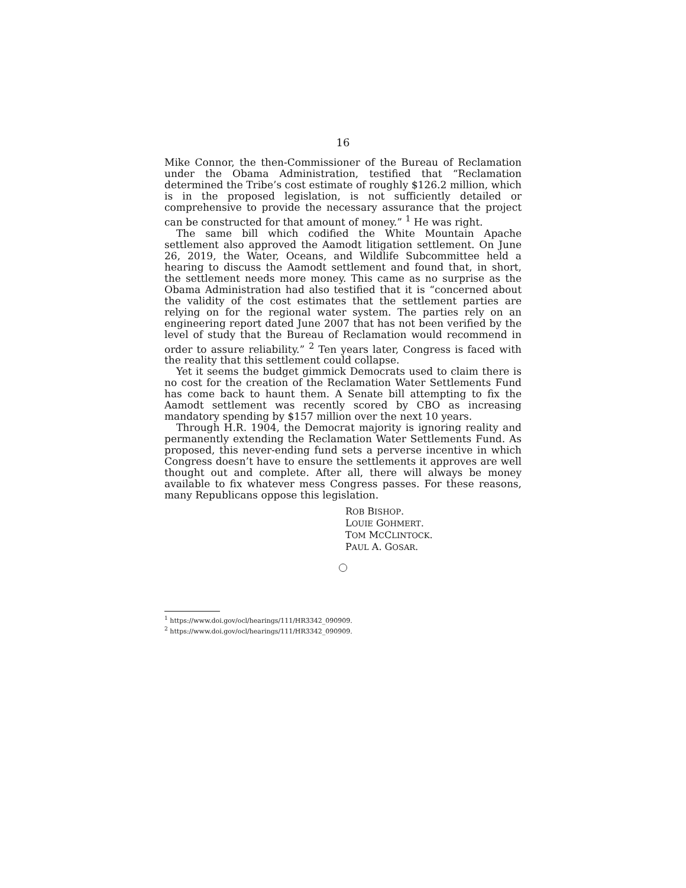16
Mike Connor, the then-Commissioner of the Bureau of Reclamation under the Obama Administration, testified that “Reclamation determined the Tribe’s cost estimate of roughly $126.2 million, which is in the proposed legislation, is not sufficiently detailed or comprehensive to provide the necessary assurance that the project can be constructed for that amount of money.” <sup>1</sup> He was right.
The same bill which codified the White Mountain Apache settlement also approved the Aamodt litigation settlement. On June 26, 2019, the Water, Oceans, and Wildlife Subcommittee held a hearing to discuss the Aamodt settlement and found that, in short, the settlement needs more money. This came as no surprise as the Obama Administration had also testified that it is “concerned about the validity of the cost estimates that the settlement parties are relying on for the regional water system. The parties rely on an engineering report dated June 2007 that has not been verified by the level of study that the Bureau of Reclamation would recommend in order to assure reliability.” <sup>2</sup> Ten years later, Congress is faced with the reality that this settlement could collapse.
Yet it seems the budget gimmick Democrats used to claim there is no cost for the creation of the Reclamation Water Settlements Fund has come back to haunt them. A Senate bill attempting to fix the Aamodt settlement was recently scored by CBO as increasing mandatory spending by $157 million over the next 10 years.
Through H.R. 1904, the Democrat majority is ignoring reality and permanently extending the Reclamation Water Settlements Fund. As proposed, this never-ending fund sets a perverse incentive in which Congress doesn’t have to ensure the settlements it approves are well thought out and complete. After all, there will always be money available to fix whatever mess Congress passes. For these reasons, many Republicans oppose this legislation.
ROB BISHOP.
LOUIE GOHMERT.
TOM MCCLINTOCK.
PAUL A. GOSAR.
<sup>1</sup> https://www.doi.gov/ocl/hearings/111/HR3342_090909.
<sup>2</sup> https://www.doi.gov/ocl/hearings/111/HR3342_090909.